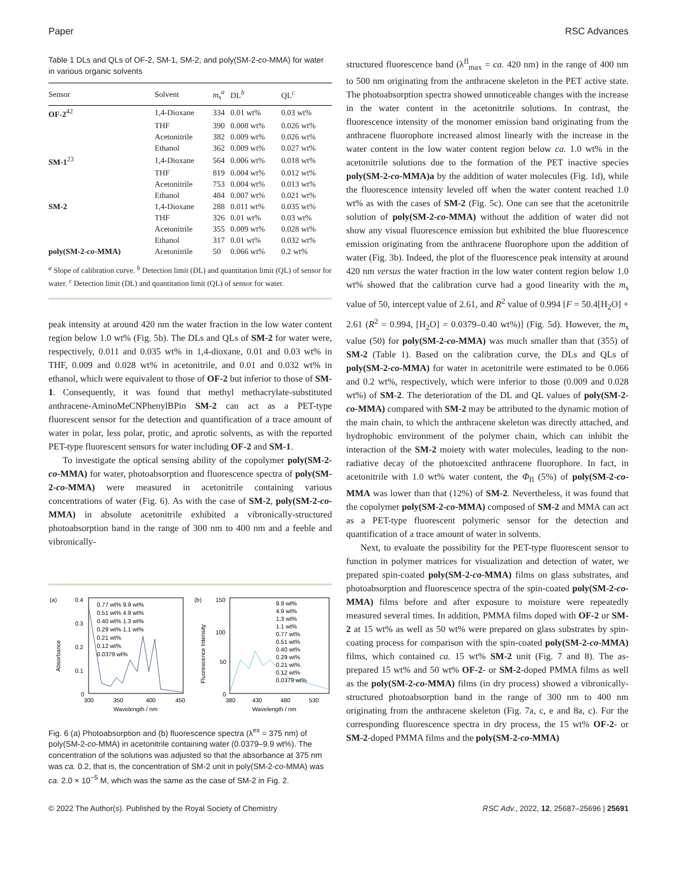Paper RSC Advances
Table 1 DLs and QLs of OF-2, SM-1, SM-2, and poly(SM-2-co-MMA) for water in various organic solvents
| Sensor | Solvent | m<sub>s</sub><sup>a</sup> | DL<sup>b</sup> | QL<sup>c</sup> |
| --- | --- | --- | --- | --- |
| OF-2<sup>42</sup> | 1,4-Dioxane | 334 | 0.01 wt% | 0.03 wt% |
| | THF | 390 | 0.008 wt% | 0.026 wt% |
| | Acetonitrile | 382 | 0.009 wt% | 0.026 wt% |
| | Ethanol | 362 | 0.009 wt% | 0.027 wt% |
| SM-1<sup>23</sup> | 1,4-Dioxane | 564 | 0.006 wt% | 0.018 wt% |
| | THF | 819 | 0.004 wt% | 0.012 wt% |
| | Acetonitrile | 753 | 0.004 wt% | 0.013 wt% |
| | Ethanol | 484 | 0.007 wt% | 0.021 wt% |
| SM-2 | 1,4-Dioxane | 288 | 0.011 wt% | 0.035 wt% |
| | THF | 326 | 0.01 wt% | 0.03 wt% |
| | Acetonitrile | 355 | 0.009 wt% | 0.028 wt% |
| | Ethanol | 317 | 0.01 wt% | 0.032 wt% |
| poly(SM-2- co -MMA) | Acetonitrile | 50 | 0.066 wt% | 0.2 wt% |
<sup>a</sup> Slope of calibration curve. <sup>b</sup> Detection limit (DL) and quantitation limit (QL) of sensor for water. <sup>c</sup> Detection limit (DL) and quantitation limit (QL) of sensor for water.
peak intensity at around 420 nm the water fraction in the low water content region below 1.0 wt% (Fig. 5b). The DLs and QLs of SM-2 for water were, respectively, 0.011 and 0.035 wt% in 1,4-dioxane, 0.01 and 0.03 wt% in THF, 0.009 and 0.028 wt% in acetonitrile, and 0.01 and 0.032 wt% in ethanol, which were equivalent to those of OF-2 but inferior to those of SM-1. Consequently, it was found that methyl methacrylate-substituted anthracene-AminoMeCNPhenylBPin SM-2 can act as a PET-type fluorescent sensor for the detection and quantification of a trace amount of water in polar, less polar, protic, and aprotic solvents, as with the reported PET-type fluorescent sensors for water including OF-2 and SM-1.
To investigate the optical sensing ability of the copolymer poly(SM-2-co-MMA) for water, photoabsorption and fluorescence spectra of poly(SM-2-co-MMA) were measured in acetonitrile containing various concentrations of water (Fig. 6). As with the case of SM-2, poly(SM-2-co-MMA) in absolute acetonitrile exhibited a vibronically-structured photoabsorption band in the range of 300 nm to 400 nm and a feeble and vibronically-
(a)
0.4
0.3
0.2
0.1
0
0.77 wt% 9.9 wt%
0.51 wt% 4.9 wt%
0.40 wt% 1.3 wt%
0.29 wt% 1.1 wt%
0.21 wt%
0.12 wt%
0.0379 wt%
300
350
400
450
Wavelength / nm
Absorbance
(b)
150
100
50
0
9.9 wt%
4.9 wt%
1.3 wt%
1.1 wt%
0.77 wt%
0.51 wt%
0.40 wt%
0.29 wt%
0.21 wt%
0.12 wt%
0.0379 wt%
380
430
480
530
Wavelength / nm
Fluorescence Intensity
Fig. 6 (a) Photoabsorption and (b) fluorescence spectra (λ<sup>ex</sup> = 375 nm) of poly(SM-2-co-MMA) in acetonitrile containing water (0.0379–9.9 wt%). The concentration of the solutions was adjusted so that the absorbance at 375 nm was ca. 0.2, that is, the concentration of SM-2 unit in poly(SM-2-co-MMA) was ca. 2.0 × 10<sup>−5</sup> M, which was the same as the case of SM-2 in Fig. 2.
structured fluorescence band (λ<sup>fl</sup><sub>max</sub> = ca. 420 nm) in the range of 400 nm to 500 nm originating from the anthracene skeleton in the PET active state. The photoabsorption spectra showed unnoticeable changes with the increase in the water content in the acetonitrile solutions. In contrast, the fluorescence intensity of the monomer emission band originating from the anthracene fluorophore increased almost linearly with the increase in the water content in the low water content region below ca. 1.0 wt% in the acetonitrile solutions due to the formation of the PET inactive species poly(SM-2-co-MMA)a by the addition of water molecules (Fig. 1d), while the fluorescence intensity leveled off when the water content reached 1.0 wt% as with the cases of SM-2 (Fig. 5c). One can see that the acetonitrile solution of poly(SM-2-co-MMA) without the addition of water did not show any visual fluorescence emission but exhibited the blue fluorescence emission originating from the anthracene fluorophore upon the addition of water (Fig. 3b). Indeed, the plot of the fluorescence peak intensity at around 420 nm versus the water fraction in the low water content region below 1.0 wt% showed that the calibration curve had a good linearity with the m<sub>s</sub> value of 50, intercept value of 2.61, and R<sup>2</sup> value of 0.994 [F = 50.4[H<sub>2</sub>O] + 2.61 (R<sup>2</sup> = 0.994, [H<sub>2</sub>O] = 0.0379–0.40 wt%)] (Fig. 5d). However, the m<sub>s</sub> value (50) for poly(SM-2-co-MMA) was much smaller than that (355) of SM-2 (Table 1). Based on the calibration curve, the DLs and QLs of poly(SM-2-co-MMA) for water in acetonitrile were estimated to be 0.066 and 0.2 wt%, respectively, which were inferior to those (0.009 and 0.028 wt%) of SM-2. The deterioration of the DL and QL values of poly(SM-2-co-MMA) compared with SM-2 may be attributed to the dynamic motion of the main chain, to which the anthracene skeleton was directly attached, and hydrophobic environment of the polymer chain, which can inhibit the interaction of the SM-2 moiety with water molecules, leading to the non-radiative decay of the photoexcited anthracene fluorophore. In fact, in acetonitrile with 1.0 wt% water content, the Φ<sub>fl</sub> (5%) of poly(SM-2-co-MMA was lower than that (12%) of SM-2. Nevertheless, it was found that the copolymer poly(SM-2-co-MMA) composed of SM-2 and MMA can act as a PET-type fluorescent polymeric sensor for the detection and quantification of a trace amount of water in solvents.
Next, to evaluate the possibility for the PET-type fluorescent sensor to function in polymer matrices for visualization and detection of water, we prepared spin-coated poly(SM-2-co-MMA) films on glass substrates, and photoabsorption and fluorescence spectra of the spin-coated poly(SM-2-co-MMA) films before and after exposure to moisture were repeatedly measured several times. In addition, PMMA films doped with OF-2 or SM-2 at 15 wt% as well as 50 wt% were prepared on glass substrates by spin-coating process for comparison with the spin-coated poly(SM-2-co-MMA) films, which contained ca. 15 wt% SM-2 unit (Fig. 7 and 8). The as-prepared 15 wt% and 50 wt% OF-2- or SM-2-doped PMMA films as well as the poly(SM-2-co-MMA) films (in dry process) showed a vibronically-structured photoabsorption band in the range of 300 nm to 400 nm originating from the anthracene skeleton (Fig. 7a, c, e and 8a, c). For the corresponding fluorescence spectra in dry process, the 15 wt% OF-2- or SM-2-doped PMMA films and the poly(SM-2-co-MMA)
© 2022 The Author(s). Published by the Royal Society of Chemistry RSC Adv., 2022, 12, 25687–25696 | 25691